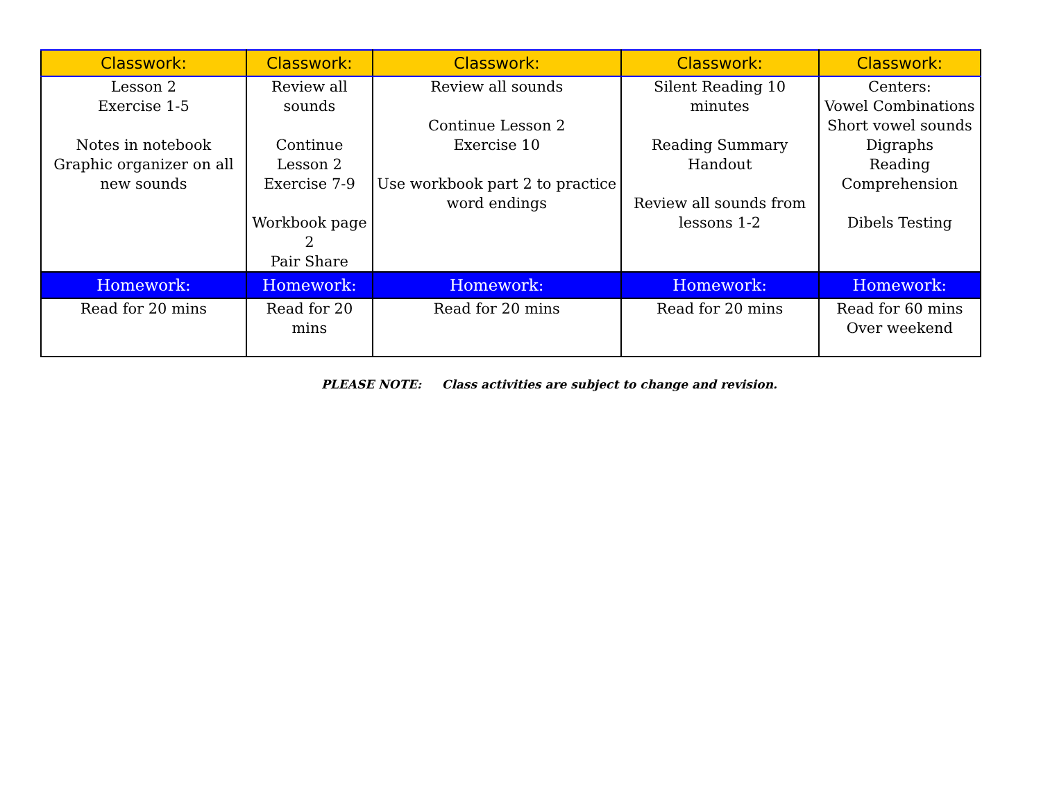| Classwork: | Classwork: | Classwork: | Classwork: | Classwork: |
| --- | --- | --- | --- | --- |
| Lesson 2 Exercise 1-5 Notes in notebook Graphic organizer on all new sounds | Review all sounds Continue Lesson 2 Exercise 7-9 Workbook page 2 Pair Share | Review all sounds Continue Lesson 2 Exercise 10 Use workbook part 2 to practice word endings | Silent Reading 10 minutes Reading Summary Handout Review all sounds from lessons 1-2 | Centers: Vowel Combinations Short vowel sounds Digraphs Reading Comprehension Dibels Testing |
| Homework: | Homework: | Homework: | Homework: | Homework: |
| Read for 20 mins | Read for 20 mins | Read for 20 mins | Read for 20 mins | Read for 60 mins Over weekend |
PLEASE NOTE: Class activities are subject to change and revision.